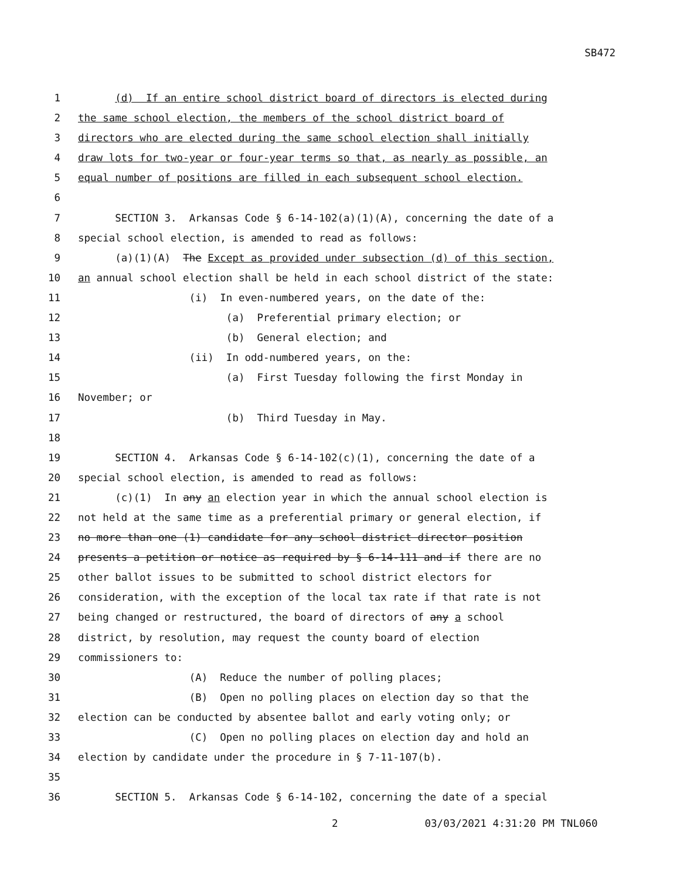SB472
1 (d) If an entire school district board of directors is elected during
2 the same school election, the members of the school district board of
3 directors who are elected during the same school election shall initially
4 draw lots for two-year or four-year terms so that, as nearly as possible, an
5 equal number of positions are filled in each subsequent school election.
6
7 SECTION 3. Arkansas Code § 6-14-102(a)(1)(A), concerning the date of a
8 special school election, is amended to read as follows:
9 (a)(1)(A) The Except as provided under subsection (d) of this section,
10 an annual school election shall be held in each school district of the state:
11 (i) In even-numbered years, on the date of the:
12 (a) Preferential primary election; or
13 (b) General election; and
14 (ii) In odd-numbered years, on the:
15 (a) First Tuesday following the first Monday in
16 November; or
17 (b) Third Tuesday in May.
18
19 SECTION 4. Arkansas Code § 6-14-102(c)(1), concerning the date of a
20 special school election, is amended to read as follows:
21 (c)(1) In any an election year in which the annual school election is
22 not held at the same time as a preferential primary or general election, if
23 no more than one (1) candidate for any school district director position
24 presents a petition or notice as required by § 6-14-111 and if there are no
25 other ballot issues to be submitted to school district electors for
26 consideration, with the exception of the local tax rate if that rate is not
27 being changed or restructured, the board of directors of any a school
28 district, by resolution, may request the county board of election
29 commissioners to:
30 (A) Reduce the number of polling places;
31 (B) Open no polling places on election day so that the
32 election can be conducted by absentee ballot and early voting only; or
33 (C) Open no polling places on election day and hold an
34 election by candidate under the procedure in § 7-11-107(b).
35
36 SECTION 5. Arkansas Code § 6-14-102, concerning the date of a special
2 03/03/2021 4:31:20 PM TNL060